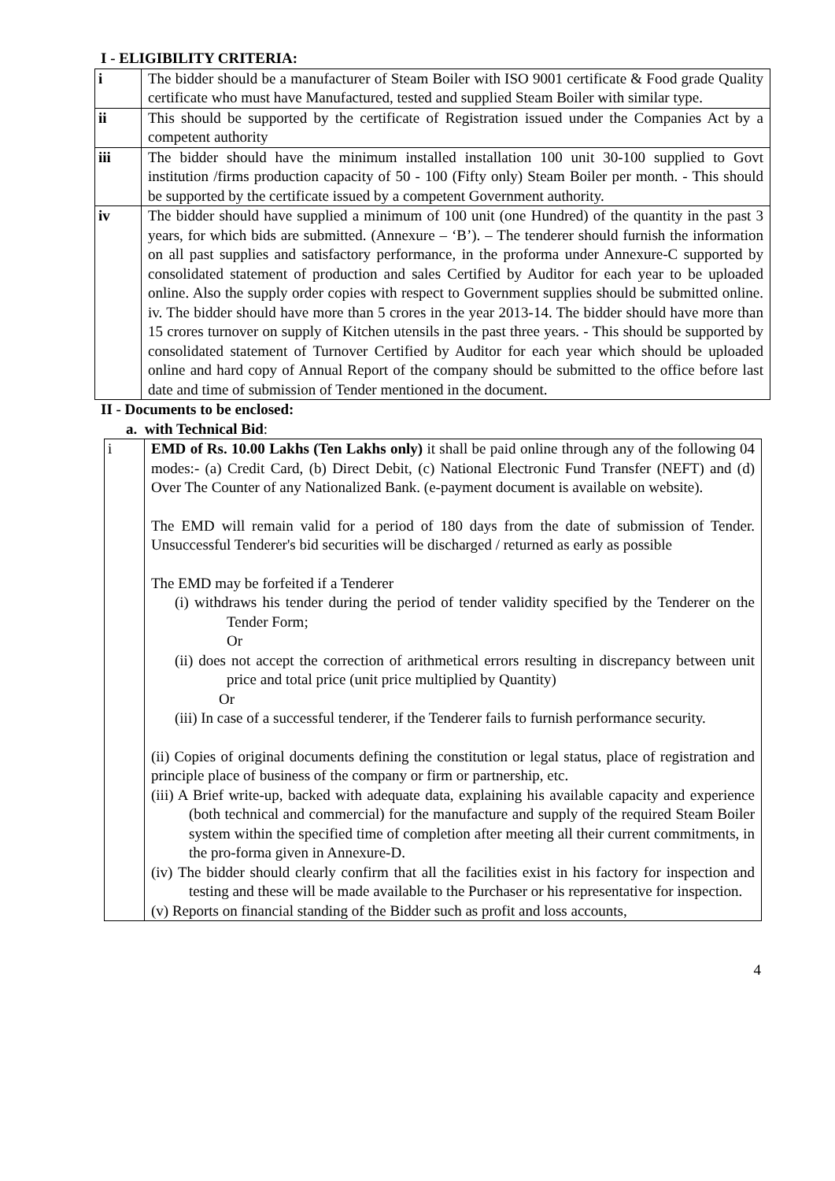I - ELIGIBILITY CRITERIA:
| i | The bidder should be a manufacturer of Steam Boiler with ISO 9001 certificate & Food grade Quality certificate who must have Manufactured, tested and supplied Steam Boiler with similar type. |
| ii | This should be supported by the certificate of Registration issued under the Companies Act by a competent authority |
| iii | The bidder should have the minimum installed installation 100 unit 30-100 supplied to Govt institution /firms production capacity of 50 - 100 (Fifty only) Steam Boiler per month. - This should be supported by the certificate issued by a competent Government authority. |
| iv | The bidder should have supplied a minimum of 100 unit (one Hundred) of the quantity in the past 3 years, for which bids are submitted. (Annexure – ‘B’). – The tenderer should furnish the information on all past supplies and satisfactory performance, in the proforma under Annexure-C supported by consolidated statement of production and sales Certified by Auditor for each year to be uploaded online. Also the supply order copies with respect to Government supplies should be submitted online. iv. The bidder should have more than 5 crores in the year 2013-14. The bidder should have more than 15 crores turnover on supply of Kitchen utensils in the past three years. - This should be supported by consolidated statement of Turnover Certified by Auditor for each year which should be uploaded online and hard copy of Annual Report of the company should be submitted to the office before last date and time of submission of Tender mentioned in the document. |
II - Documents to be enclosed:
a. with Technical Bid:
| i | EMD of Rs. 10.00 Lakhs (Ten Lakhs only) it shall be paid online through any of the following 04 modes:- (a) Credit Card, (b) Direct Debit, (c) National Electronic Fund Transfer (NEFT) and (d) Over The Counter of any Nationalized Bank. (e-payment document is available on website). The EMD will remain valid for a period of 180 days from the date of submission of Tender. Unsuccessful Tenderer's bid securities will be discharged / returned as early as possible The EMD may be forfeited if a Tenderer (i) withdraws his tender during the period of tender validity specified by the Tenderer on the Tender Form; Or (ii) does not accept the correction of arithmetical errors resulting in discrepancy between unit price and total price (unit price multiplied by Quantity) Or (iii) In case of a successful tenderer, if the Tenderer fails to furnish performance security. (ii) Copies of original documents defining the constitution or legal status, place of registration and principle place of business of the company or firm or partnership, etc. (iii) A Brief write-up, backed with adequate data, explaining his available capacity and experience (both technical and commercial) for the manufacture and supply of the required Steam Boiler system within the specified time of completion after meeting all their current commitments, in the pro-forma given in Annexure-D. (iv) The bidder should clearly confirm that all the facilities exist in his factory for inspection and testing and these will be made available to the Purchaser or his representative for inspection. (v) Reports on financial standing of the Bidder such as profit and loss accounts, |
4